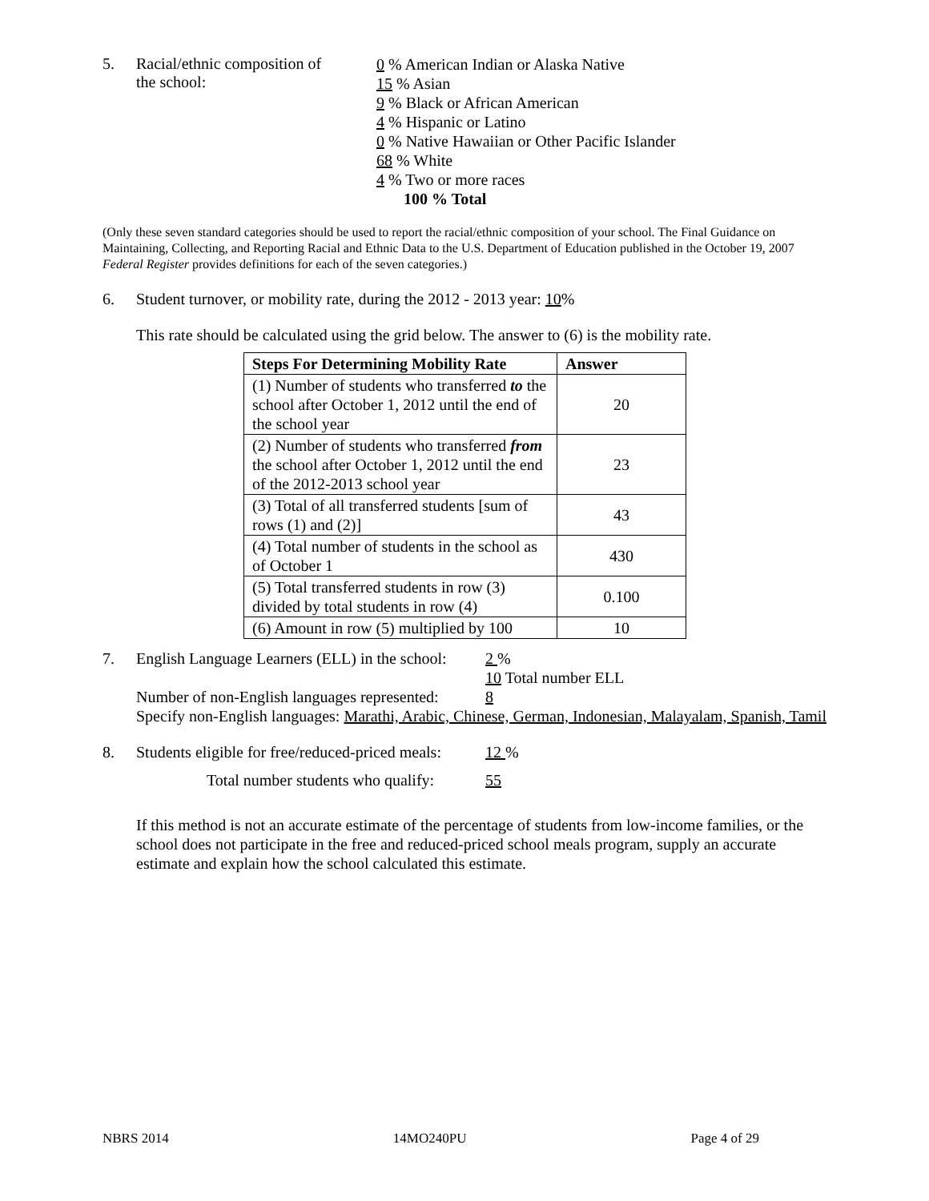5. Racial/ethnic composition of
the school:
0 % American Indian or Alaska Native
15 % Asian
9 % Black or African American
4 % Hispanic or Latino
0 % Native Hawaiian or Other Pacific Islander
68 % White
4 % Two or more races
100 % Total
(Only these seven standard categories should be used to report the racial/ethnic composition of your school. The Final Guidance on Maintaining, Collecting, and Reporting Racial and Ethnic Data to the U.S. Department of Education published in the October 19, 2007 Federal Register provides definitions for each of the seven categories.)
6. Student turnover, or mobility rate, during the 2012 - 2013 year: 10%
This rate should be calculated using the grid below. The answer to (6) is the mobility rate.
| Steps For Determining Mobility Rate | Answer |
| --- | --- |
| (1) Number of students who transferred to the school after October 1, 2012 until the end of the school year | 20 |
| (2) Number of students who transferred from the school after October 1, 2012 until the end of the 2012-2013 school year | 23 |
| (3) Total of all transferred students [sum of rows (1) and (2)] | 43 |
| (4) Total number of students in the school as of October 1 | 430 |
| (5) Total transferred students in row (3) divided by total students in row (4) | 0.100 |
| (6) Amount in row (5) multiplied by 100 | 10 |
7. English Language Learners (ELL) in the school:
2 %
10 Total number ELL
Number of non-English languages represented:
8
Specify non-English languages: Marathi, Arabic, Chinese, German, Indonesian, Malayalam, Spanish, Tamil
8. Students eligible for free/reduced-priced meals:
12 %
Total number students who qualify: 55
If this method is not an accurate estimate of the percentage of students from low-income families, or the school does not participate in the free and reduced-priced school meals program, supply an accurate estimate and explain how the school calculated this estimate.
NBRS 2014 14MO240PU Page 4 of 29